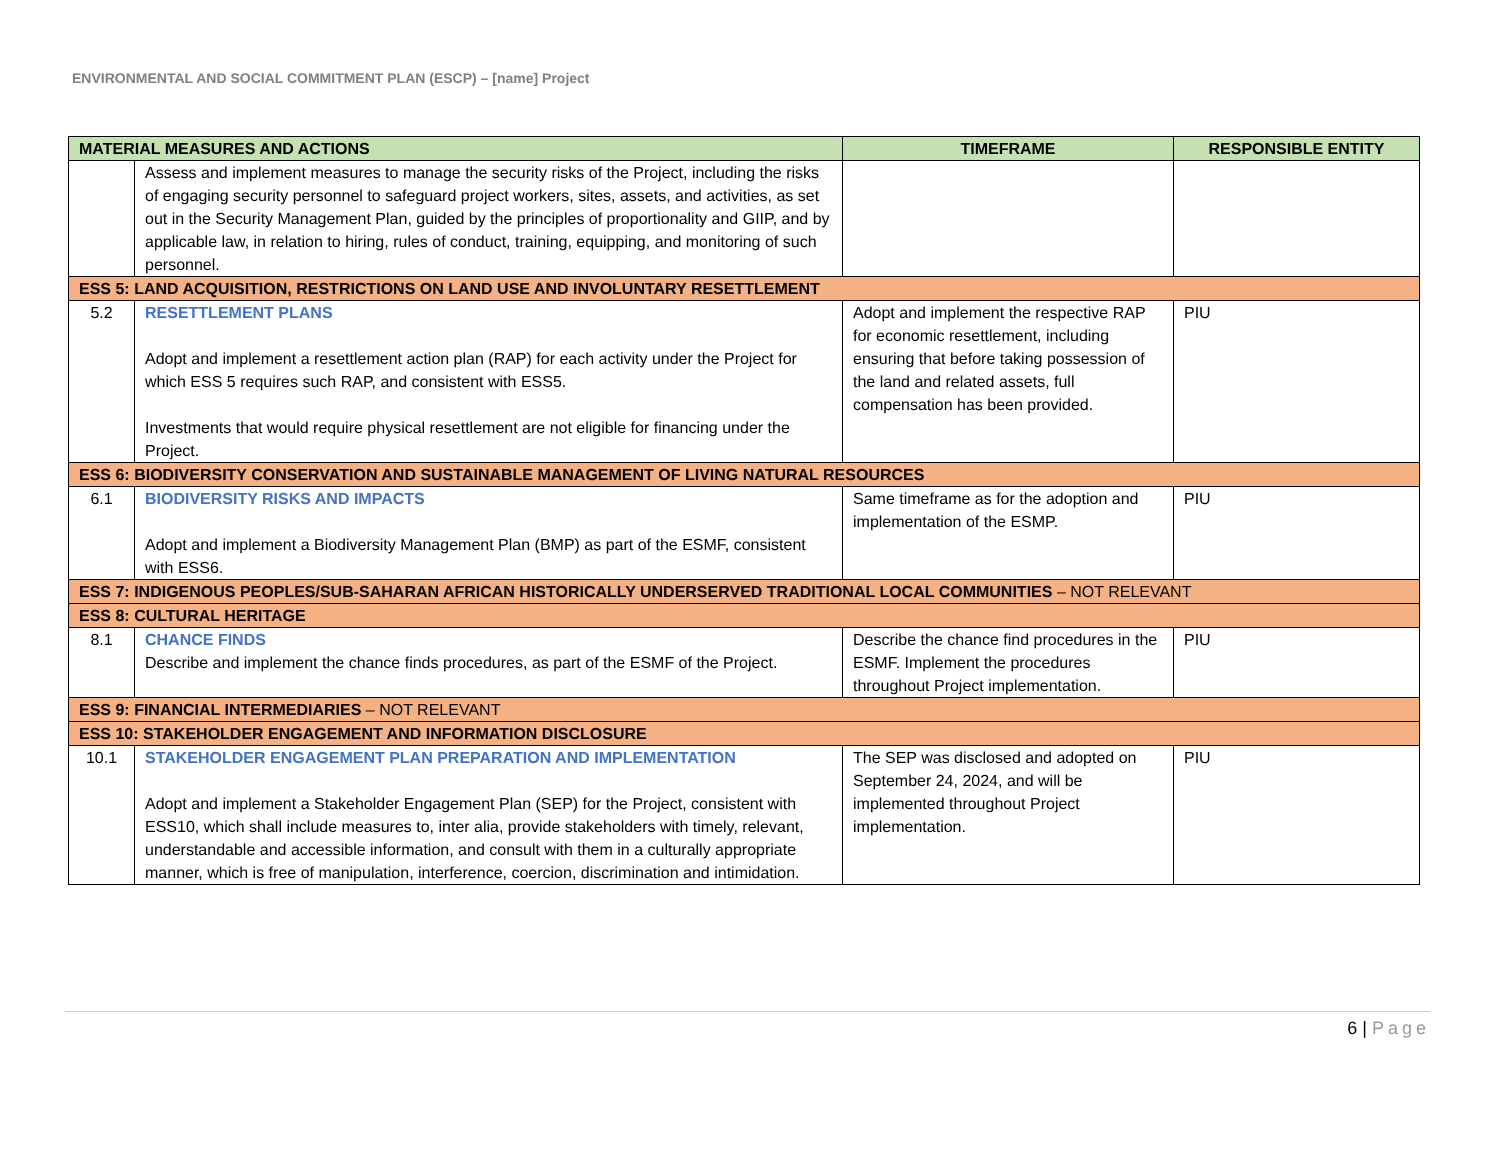ENVIRONMENTAL AND SOCIAL COMMITMENT PLAN (ESCP) – [name] Project
| MATERIAL MEASURES AND ACTIONS | | TIMEFRAME | RESPONSIBLE ENTITY |
| --- | --- | --- | --- |
| | Assess and implement measures to manage the security risks of the Project, including the risks of engaging security personnel to safeguard project workers, sites, assets, and activities, as set out in the Security Management Plan, guided by the principles of proportionality and GIIP, and by applicable law, in relation to hiring, rules of conduct, training, equipping, and monitoring of such personnel. | | |
| ESS 5: LAND ACQUISITION, RESTRICTIONS ON LAND USE AND INVOLUNTARY RESETTLEMENT | | | |
| 5.2 | RESETTLEMENT PLANS Adopt and implement a resettlement action plan (RAP) for each activity under the Project for which ESS 5 requires such RAP, and consistent with ESS5. Investments that would require physical resettlement are not eligible for financing under the Project. | Adopt and implement the respective RAP for economic resettlement, including ensuring that before taking possession of the land and related assets, full compensation has been provided. | PIU |
| ESS 6: BIODIVERSITY CONSERVATION AND SUSTAINABLE MANAGEMENT OF LIVING NATURAL RESOURCES | | | |
| 6.1 | BIODIVERSITY RISKS AND IMPACTS Adopt and implement a Biodiversity Management Plan (BMP) as part of the ESMF, consistent with ESS6. | Same timeframe as for the adoption and implementation of the ESMP. | PIU |
| ESS 7: INDIGENOUS PEOPLES/SUB-SAHARAN AFRICAN HISTORICALLY UNDERSERVED TRADITIONAL LOCAL COMMUNITIES – NOT RELEVANT | | | |
| ESS 8: CULTURAL HERITAGE | | | |
| 8.1 | CHANCE FINDS Describe and implement the chance finds procedures, as part of the ESMF of the Project. | Describe the chance find procedures in the ESMF. Implement the procedures throughout Project implementation. | PIU |
| ESS 9: FINANCIAL INTERMEDIARIES – NOT RELEVANT | | | |
| ESS 10: STAKEHOLDER ENGAGEMENT AND INFORMATION DISCLOSURE | | | |
| 10.1 | STAKEHOLDER ENGAGEMENT PLAN PREPARATION AND IMPLEMENTATION Adopt and implement a Stakeholder Engagement Plan (SEP) for the Project, consistent with ESS10, which shall include measures to, inter alia, provide stakeholders with timely, relevant, understandable and accessible information, and consult with them in a culturally appropriate manner, which is free of manipulation, interference, coercion, discrimination and intimidation. | The SEP was disclosed and adopted on September 24, 2024, and will be implemented throughout Project implementation. | PIU |
6 | Page